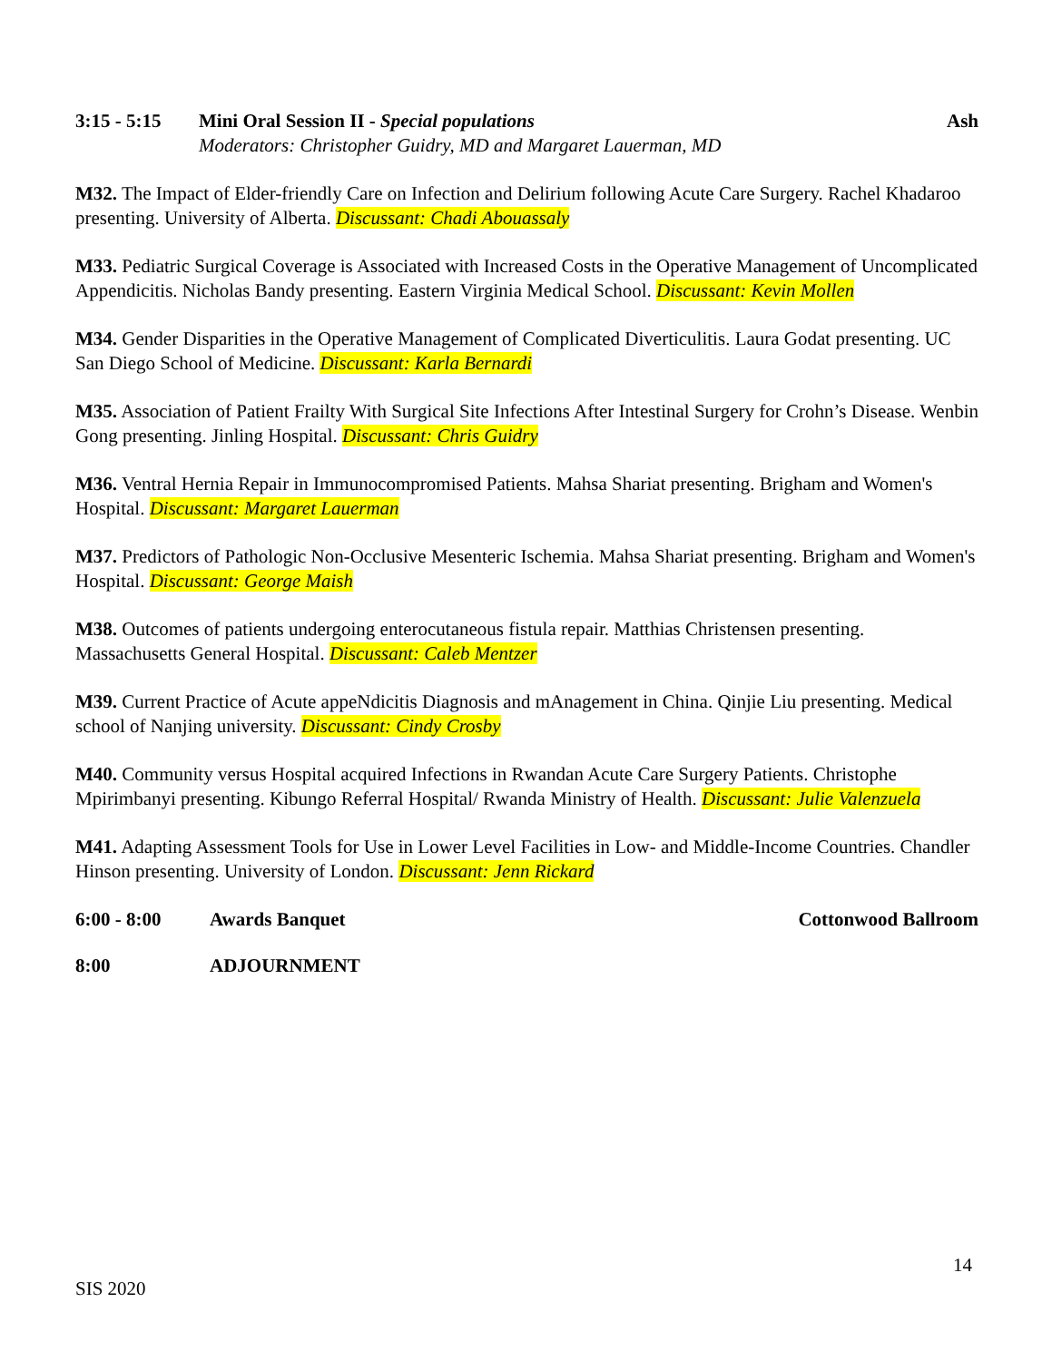3:15 - 5:15
Mini Oral Session II - Special populations
Moderators: Christopher Guidry, MD and Margaret Lauerman, MD
Ash
M32. The Impact of Elder-friendly Care on Infection and Delirium following Acute Care Surgery. Rachel Khadaroo presenting. University of Alberta. Discussant: Chadi Abouassaly
M33. Pediatric Surgical Coverage is Associated with Increased Costs in the Operative Management of Uncomplicated Appendicitis. Nicholas Bandy presenting. Eastern Virginia Medical School. Discussant: Kevin Mollen
M34. Gender Disparities in the Operative Management of Complicated Diverticulitis. Laura Godat presenting. UC San Diego School of Medicine. Discussant: Karla Bernardi
M35. Association of Patient Frailty With Surgical Site Infections After Intestinal Surgery for Crohn’s Disease. Wenbin Gong presenting. Jinling Hospital. Discussant: Chris Guidry
M36. Ventral Hernia Repair in Immunocompromised Patients. Mahsa Shariat presenting. Brigham and Women's Hospital. Discussant: Margaret Lauerman
M37. Predictors of Pathologic Non-Occlusive Mesenteric Ischemia. Mahsa Shariat presenting. Brigham and Women's Hospital. Discussant: George Maish
M38. Outcomes of patients undergoing enterocutaneous fistula repair. Matthias Christensen presenting. Massachusetts General Hospital. Discussant: Caleb Mentzer
M39. Current Practice of Acute appeNdicitis Diagnosis and mAnagement in China. Qinjie Liu presenting. Medical school of Nanjing university. Discussant: Cindy Crosby
M40. Community versus Hospital acquired Infections in Rwandan Acute Care Surgery Patients. Christophe Mpirimbanyi presenting. Kibungo Referral Hospital/ Rwanda Ministry of Health. Discussant: Julie Valenzuela
M41. Adapting Assessment Tools for Use in Lower Level Facilities in Low- and Middle-Income Countries. Chandler Hinson presenting. University of London. Discussant: Jenn Rickard
6:00 - 8:00 Awards Banquet Cottonwood Ballroom
8:00 ADJOURNMENT
14
SIS 2020